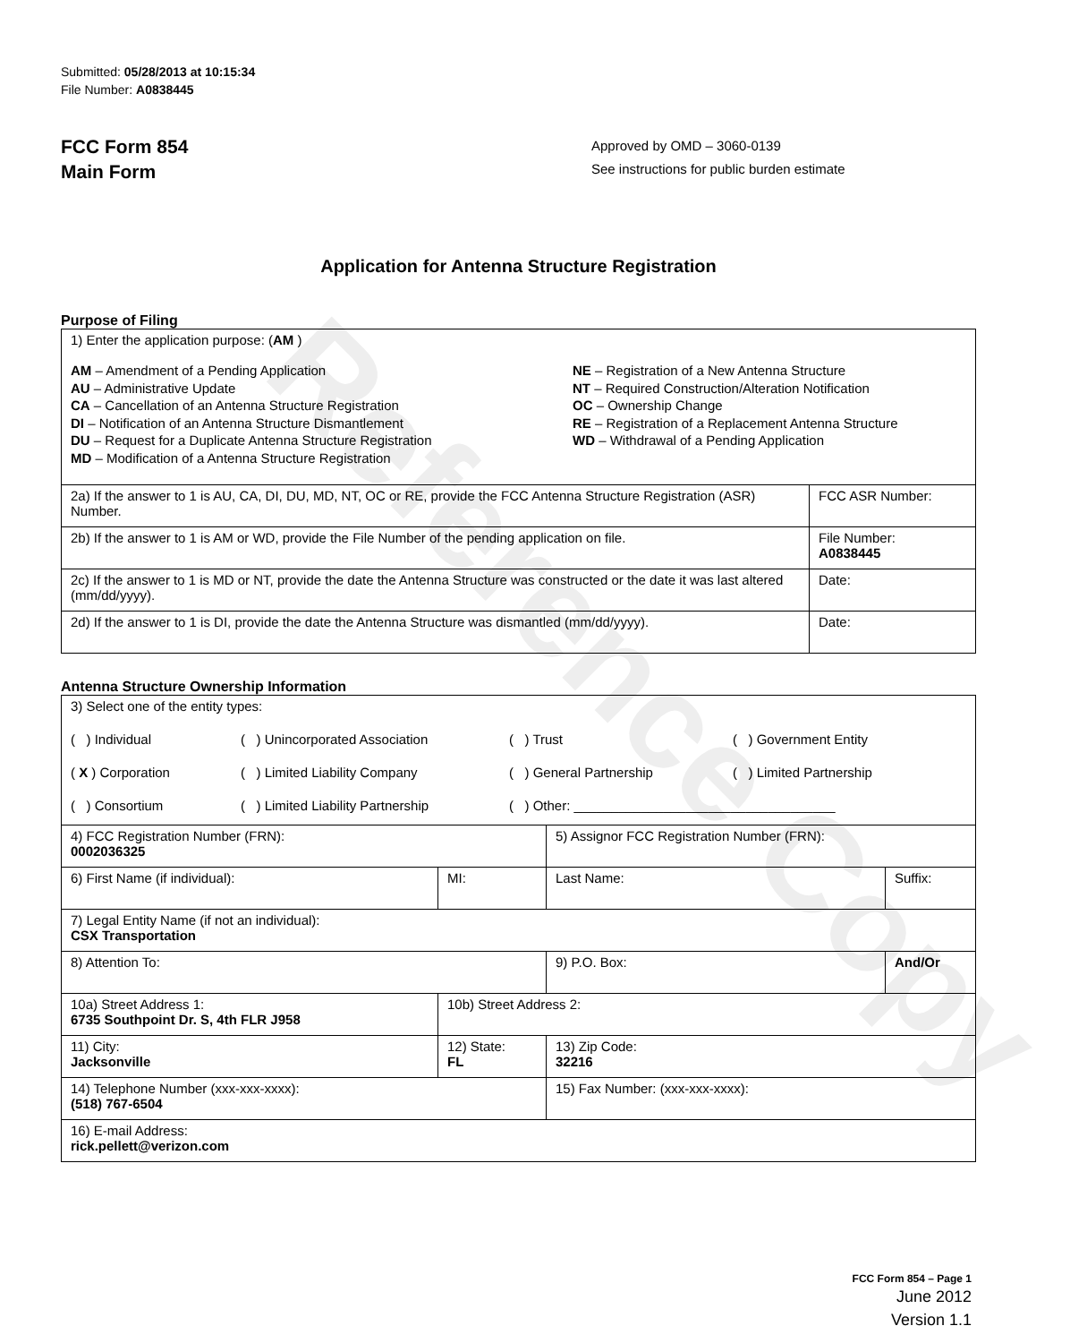Reference Copy
Submitted: 05/28/2013 at 10:15:34
File Number: A0838445
FCC Form 854
Main Form
Approved by OMD – 3060-0139
See instructions for public burden estimate
Application for Antenna Structure Registration
Purpose of Filing
| 1) Enter the application purpose: ( AM ) AM – Amendment of a Pending Application AU – Administrative Update CA – Cancellation of an Antenna Structure Registration DI – Notification of an Antenna Structure Dismantlement DU – Request for a Duplicate Antenna Structure Registration MD – Modification of a Antenna Structure Registration NE – Registration of a New Antenna Structure NT – Required Construction/Alteration Notification OC – Ownership Change RE – Registration of a Replacement Antenna Structure WD – Withdrawal of a Pending Application | |
| 2a) If the answer to 1 is AU, CA, DI, DU, MD, NT, OC or RE, provide the FCC Antenna Structure Registration (ASR) Number. | FCC ASR Number: |
| 2b) If the answer to 1 is AM or WD, provide the File Number of the pending application on file. | File Number: A0838445 |
| 2c) If the answer to 1 is MD or NT, provide the date the Antenna Structure was constructed or the date it was last altered (mm/dd/yyyy). | Date: |
| 2d) If the answer to 1 is DI, provide the date the Antenna Structure was dismantled (mm/dd/yyyy). | Date: |
Antenna Structure Ownership Information
| 3) Select one of the entity types: ( ) Individual ( ) Unincorporated Association ( ) Trust ( ) Government Entity ( X ) Corporation ( ) Limited Liability Company ( ) General Partnership ( ) Limited Partnership ( ) Consortium ( ) Limited Liability Partnership ( ) Other: ___________________________________ | | | |
| 4) FCC Registration Number (FRN): 0002036325 | | 5) Assignor FCC Registration Number (FRN): | |
| 6) First Name (if individual): | MI: | Last Name: | Suffix: |
| 7) Legal Entity Name (if not an individual): CSX Transportation | | | |
| 8) Attention To: | | 9) P.O. Box: | And/Or |
| 10a) Street Address 1: 6735 Southpoint Dr. S, 4th FLR J958 | 10b) Street Address 2: | | |
| 11) City: Jacksonville | 12) State: FL | 13) Zip Code: 32216 | |
| 14) Telephone Number (xxx-xxx-xxxx): (518) 767-6504 | | 15) Fax Number: (xxx-xxx-xxxx): | |
| 16) E-mail Address: rick.pellett@verizon.com | | | |
FCC Form 854 – Page 1
June 2012
Version 1.1